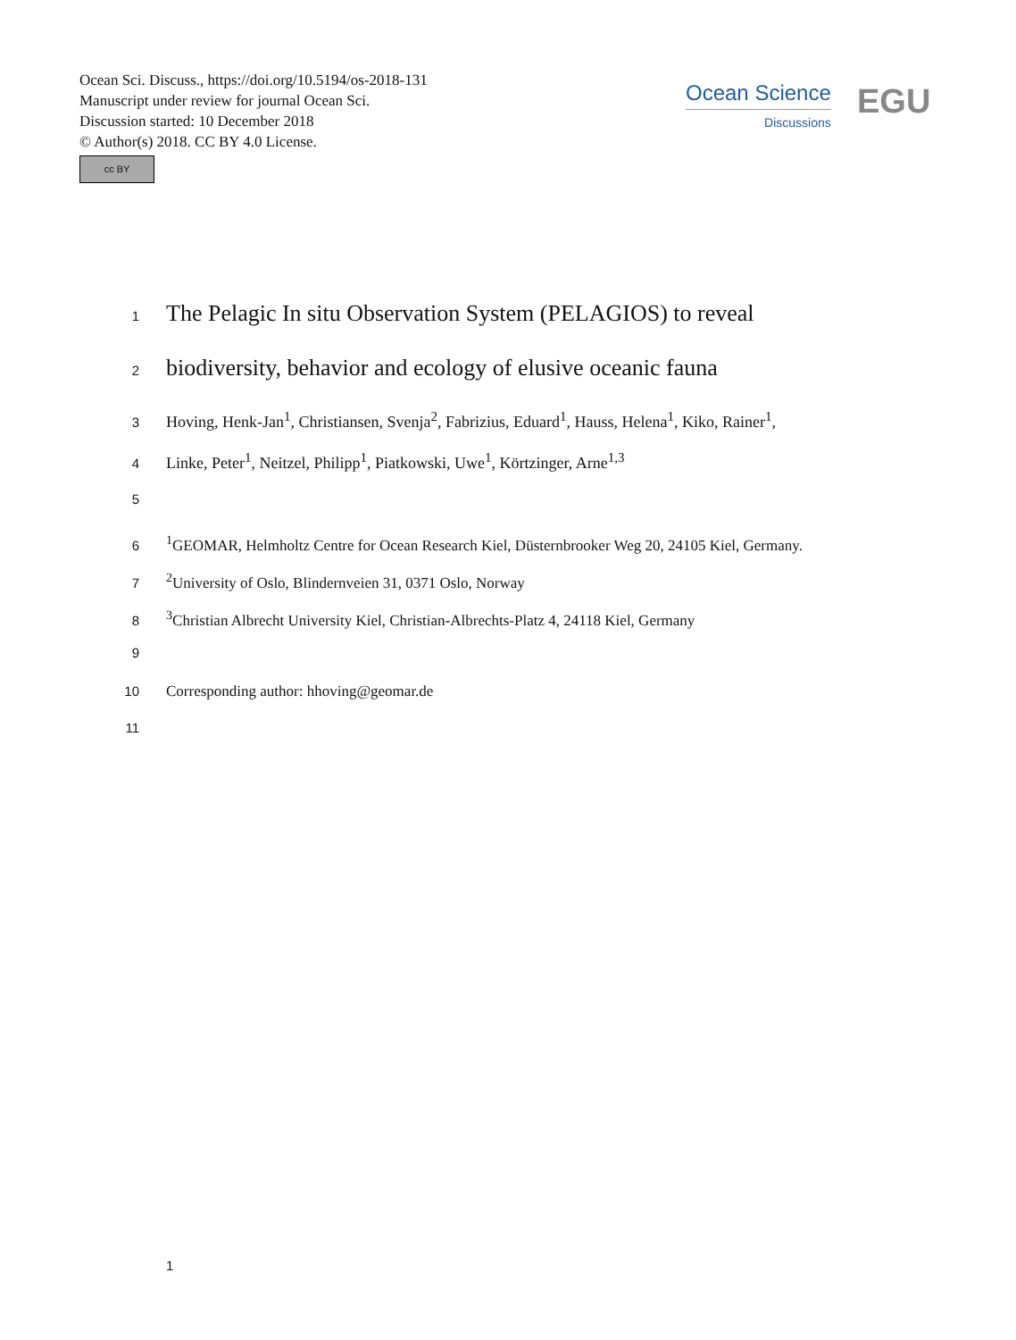Ocean Sci. Discuss., https://doi.org/10.5194/os-2018-131
Manuscript under review for journal Ocean Sci.
Discussion started: 10 December 2018
© Author(s) 2018. CC BY 4.0 License.
cc BY
Ocean Science
Discussions
EGU
1 The Pelagic In situ Observation System (PELAGIOS) to reveal
2 biodiversity, behavior and ecology of elusive oceanic fauna
3 Hoving, Henk-Jan<sup>1</sup>, Christiansen, Svenja<sup>2</sup>, Fabrizius, Eduard<sup>1</sup>, Hauss, Helena<sup>1</sup>, Kiko, Rainer<sup>1</sup>,
4 Linke, Peter<sup>1</sup>, Neitzel, Philipp<sup>1</sup>, Piatkowski, Uwe<sup>1</sup>, Körtzinger, Arne<sup>1,3</sup>
5
6<sup>1</sup>GEOMAR, Helmholtz Centre for Ocean Research Kiel, Düsternbrooker Weg 20, 24105 Kiel, Germany.
7<sup>2</sup>University of Oslo, Blindernveien 31, 0371 Oslo, Norway
8<sup>3</sup>Christian Albrecht University Kiel, Christian-Albrechts-Platz 4, 24118 Kiel, Germany
9
10 Corresponding author: hhoving@geomar.de
11
1